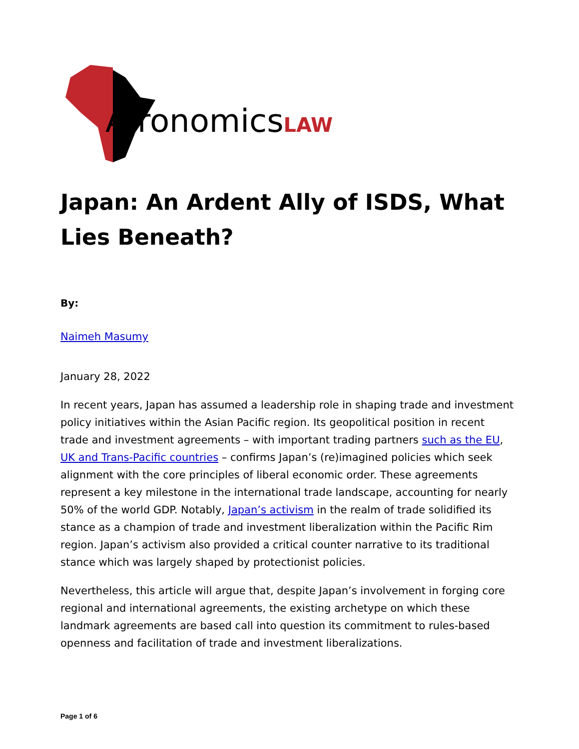AfronomicsLAW
Japan: An Ardent Ally of ISDS, What Lies Beneath?
By:
Naimeh Masumy
January 28, 2022
In recent years, Japan has assumed a leadership role in shaping trade and investment policy initiatives within the Asian Pacific region. Its geopolitical position in recent trade and investment agreements – with important trading partners such as the EU, UK and Trans-Pacific countries – confirms Japan’s (re)imagined policies which seek alignment with the core principles of liberal economic order. These agreements represent a key milestone in the international trade landscape, accounting for nearly 50% of the world GDP. Notably, Japan’s activism in the realm of trade solidified its stance as a champion of trade and investment liberalization within the Pacific Rim region. Japan’s activism also provided a critical counter narrative to its traditional stance which was largely shaped by protectionist policies.
Nevertheless, this article will argue that, despite Japan’s involvement in forging core regional and international agreements, the existing archetype on which these landmark agreements are based call into question its commitment to rules-based openness and facilitation of trade and investment liberalizations.
Page 1 of 6